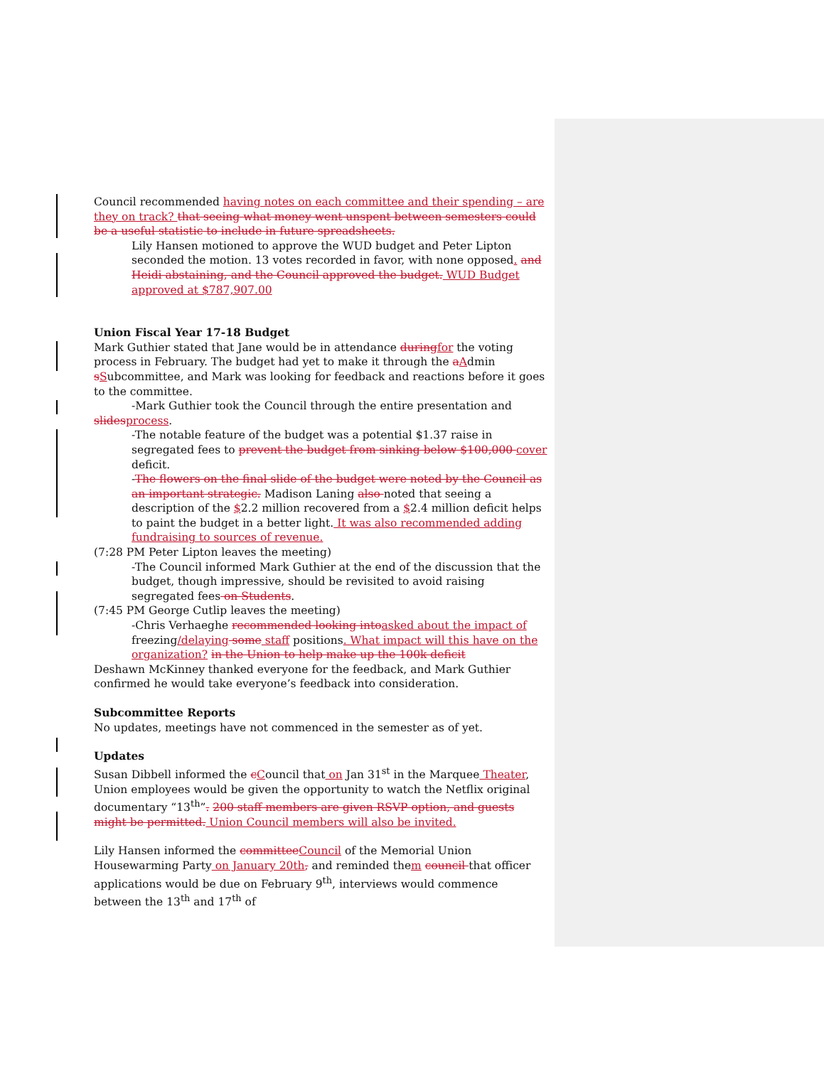Council recommended having notes on each committee and their spending – are they on track? that seeing what money went unspent between semesters could be a useful statistic to include in future spreadsheets.
Lily Hansen motioned to approve the WUD budget and Peter Lipton seconded the motion. 13 votes recorded in favor, with none opposed. and Heidi abstaining, and the Council approved the budget. WUD Budget approved at $787,907.00
Union Fiscal Year 17-18 Budget
Mark Guthier stated that Jane would be in attendance during for the voting process in February. The budget had yet to make it through the aAdmin sSubcommittee, and Mark was looking for feedback and reactions before it goes to the committee.
-Mark Guthier took the Council through the entire presentation and slides process.
-The notable feature of the budget was a potential $1.37 raise in segregated fees to prevent the budget from sinking below $100,000 cover deficit.
-The flowers on the final slide of the budget were noted by the Council as an important strategic. Madison Laning also noted that seeing a description of the $2.2 million recovered from a $2.4 million deficit helps to paint the budget in a better light. It was also recommended adding fundraising to sources of revenue.
(7:28 PM Peter Lipton leaves the meeting)
-The Council informed Mark Guthier at the end of the discussion that the budget, though impressive, should be revisited to avoid raising segregated fees on Students.
(7:45 PM George Cutlip leaves the meeting)
-Chris Verhaeghe recommended looking into asked about the impact of freezing/delaying some staff positions. What impact will this have on the organization? in the Union to help make up the 100k deficit
Deshawn McKinney thanked everyone for the feedback, and Mark Guthier confirmed he would take everyone’s feedback into consideration.
Subcommittee Reports
No updates, meetings have not commenced in the semester as of yet.
Updates
Susan Dibbell informed the cCouncil that on Jan 31<sup>st</sup> in the Marquee Theater, Union employees would be given the opportunity to watch the Netflix original documentary “13<sup>th</sup>”. 200 staff members are given RSVP option, and guests might be permitted. Union Council members will also be invited.
Lily Hansen informed the committee Council of the Memorial Union Housewarming Party on January 20th, and reminded them council that officer applications would be due on February 9<sup>th</sup>, interviews would commence between the 13<sup>th</sup> and 17<sup>th</sup> of